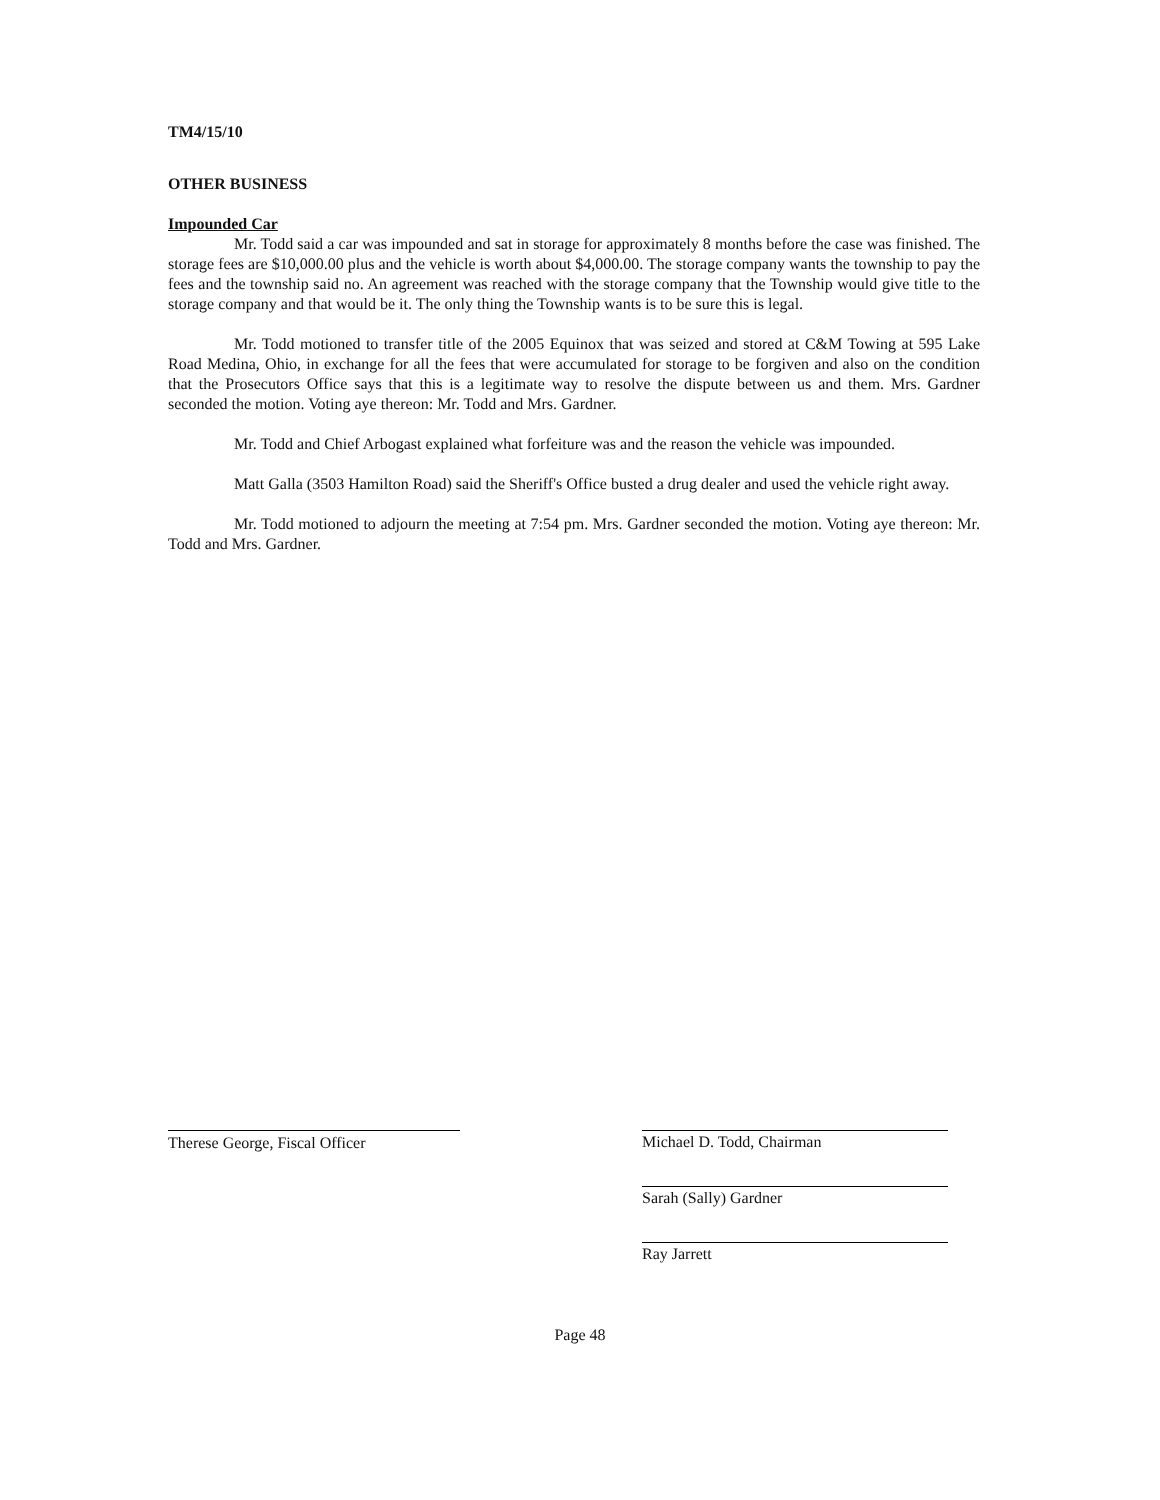TM4/15/10
OTHER BUSINESS
Impounded Car
Mr. Todd said a car was impounded and sat in storage for approximately 8 months before the case was finished. The storage fees are $10,000.00 plus and the vehicle is worth about $4,000.00. The storage company wants the township to pay the fees and the township said no. An agreement was reached with the storage company that the Township would give title to the storage company and that would be it. The only thing the Township wants is to be sure this is legal.
Mr. Todd motioned to transfer title of the 2005 Equinox that was seized and stored at C&M Towing at 595 Lake Road Medina, Ohio, in exchange for all the fees that were accumulated for storage to be forgiven and also on the condition that the Prosecutors Office says that this is a legitimate way to resolve the dispute between us and them. Mrs. Gardner seconded the motion. Voting aye thereon: Mr. Todd and Mrs. Gardner.
Mr. Todd and Chief Arbogast explained what forfeiture was and the reason the vehicle was impounded.
Matt Galla (3503 Hamilton Road) said the Sheriff's Office busted a drug dealer and used the vehicle right away.
Mr. Todd motioned to adjourn the meeting at 7:54 pm. Mrs. Gardner seconded the motion. Voting aye thereon: Mr. Todd and Mrs. Gardner.
Therese George, Fiscal Officer Michael D. Todd, Chairman
Sarah (Sally) Gardner
Ray Jarrett
Page 48